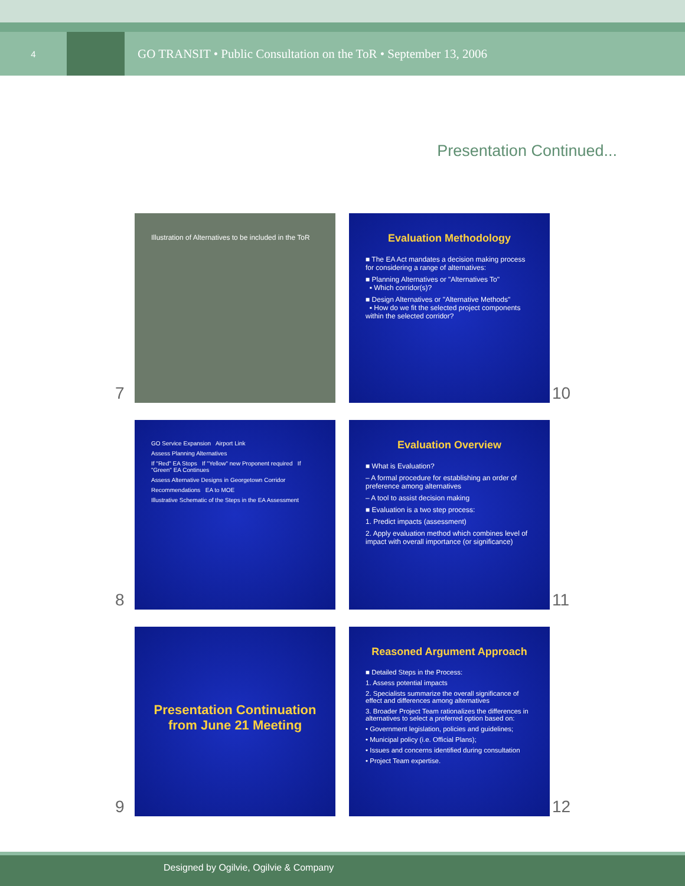4
GO TRANSIT • Public Consultation on the ToR • September 13, 2006
Presentation Continued...
7
Illustration of Alternatives to be included in the ToR
Evaluation Methodology
■ The EA Act mandates a decision making process for considering a range of alternatives:
■ Planning Alternatives or "Alternatives To"
▪ Which corridor(s)?
■ Design Alternatives or "Alternative Methods"
▪ How do we fit the selected project components within the selected corridor?
10
8
GO Service Expansion Airport Link
Assess Planning Alternatives
If "Red" EA Stops If "Yellow" new Proponent required If "Green" EA Continues
Assess Alternative Designs in Georgetown Corridor
Recommendations EA to MOE
Illustrative Schematic of the Steps in the EA Assessment
Evaluation Overview
■ What is Evaluation?
– A formal procedure for establishing an order of preference among alternatives
– A tool to assist decision making
■ Evaluation is a two step process:
1. Predict impacts (assessment)
2. Apply evaluation method which combines level of impact with overall importance (or significance)
11
9
Presentation Continuation
from June 21 Meeting
Reasoned Argument Approach
■ Detailed Steps in the Process:
1. Assess potential impacts
2. Specialists summarize the overall significance of effect and differences among alternatives
3. Broader Project Team rationalizes the differences in alternatives to select a preferred option based on:
• Government legislation, policies and guidelines;
• Municipal policy (i.e. Official Plans);
• Issues and concerns identified during consultation
• Project Team expertise.
12
Designed by Ogilvie, Ogilvie & Company